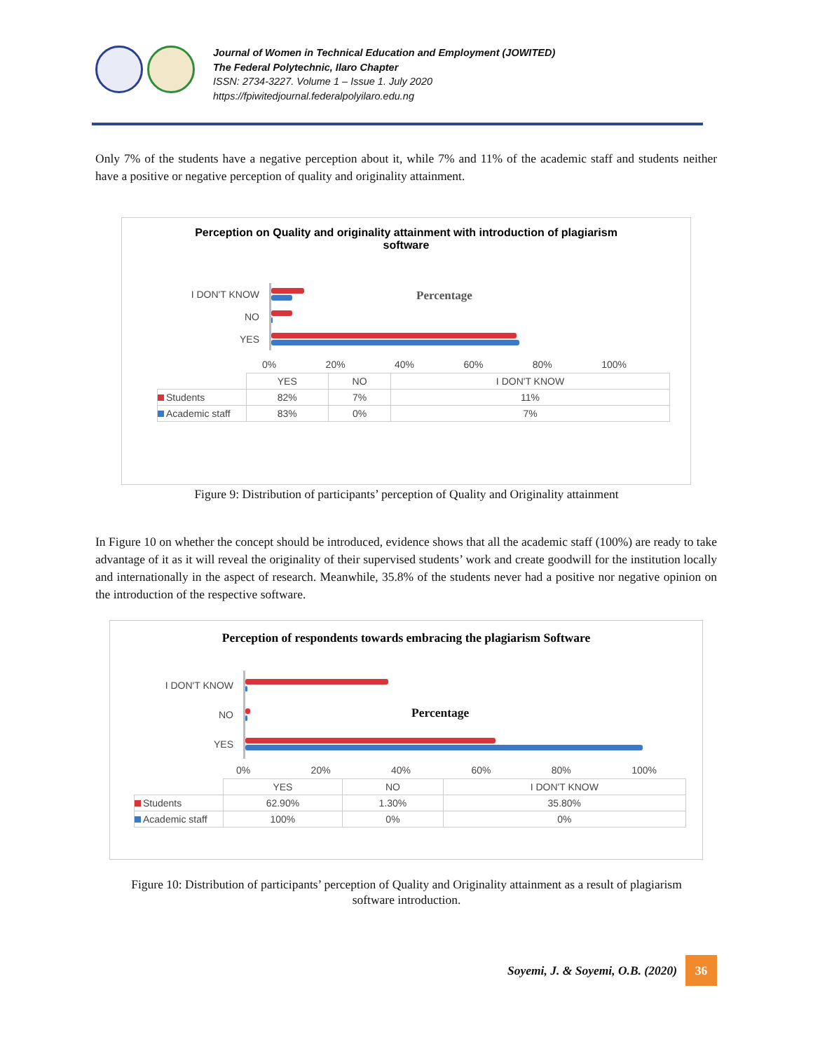Journal of Women in Technical Education and Employment (JOWITED)
The Federal Polytechnic, Ilaro Chapter
ISSN: 2734-3227. Volume 1 – Issue 1. July 2020
https://fpiwitedjournal.federalpolyilaro.edu.ng
Only 7% of the students have a negative perception about it, while 7% and 11% of the academic staff and students neither have a positive or negative perception of quality and originality attainment.
Perception on Quality and originality attainment with introduction of plagiarism
software
Percentage
I DON'T KNOW
NO
YES
0% 20% 40% 60% 80% 100%
| | YES | NO | I DON'T KNOW |
| Students | 82% | 7% | 11% |
| Academic staff | 83% | 0% | 7% |
Figure 9: Distribution of participants’ perception of Quality and Originality attainment
In Figure 10 on whether the concept should be introduced, evidence shows that all the academic staff (100%) are ready to take advantage of it as it will reveal the originality of their supervised students’ work and create goodwill for the institution locally and internationally in the aspect of research. Meanwhile, 35.8% of the students never had a positive nor negative opinion on the introduction of the respective software.
Perception of respondents towards embracing the plagiarism Software
Percentage
I DON'T KNOW
NO
YES
0% 20% 40% 60% 80% 100%
| | YES | NO | I DON'T KNOW |
| Students | 62.90% | 1.30% | 35.80% |
| Academic staff | 100% | 0% | 0% |
Figure 10: Distribution of participants’ perception of Quality and Originality attainment as a result of plagiarism
software introduction.
Soyemi, J. & Soyemi, O.B. (2020)
36